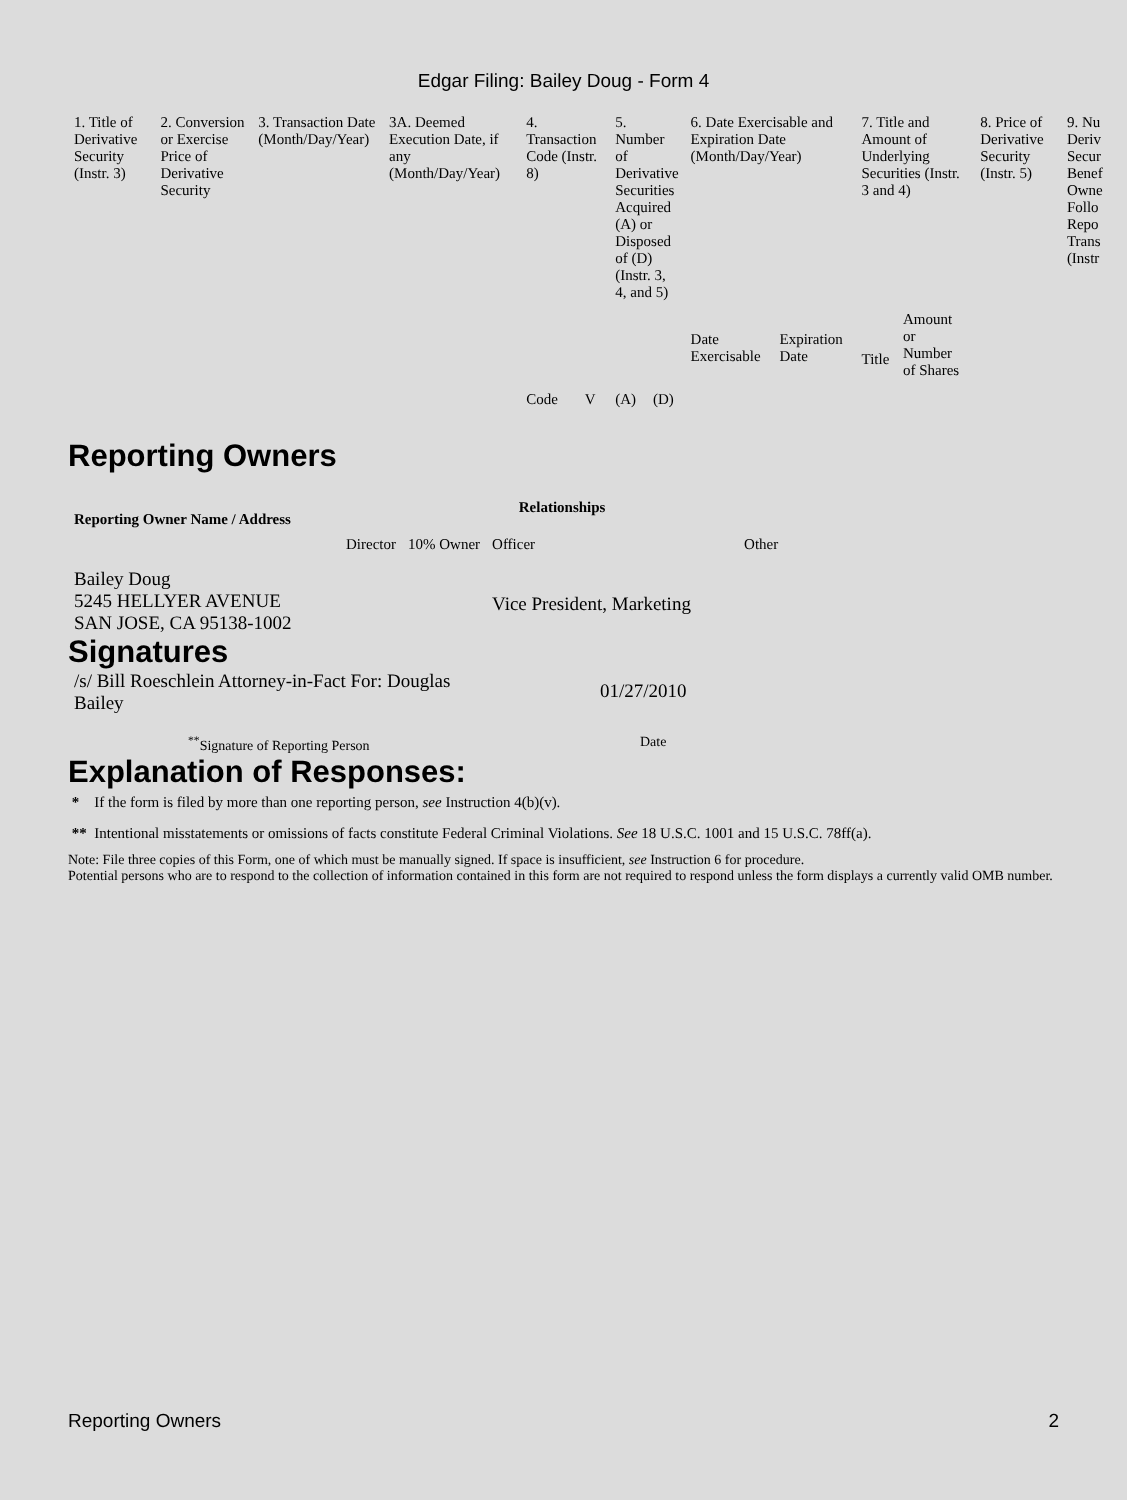Edgar Filing: Bailey Doug - Form 4
| 1. Title of Derivative Security (Instr. 3) | 2. Conversion or Exercise Price of Derivative Security | 3. Transaction Date (Month/Day/Year) | 3A. Deemed Execution Date, if any (Month/Day/Year) | 4. Transaction Code (Instr. 8) | | 5. Number of Derivative Securities Acquired (A) or Disposed of (D) (Instr. 3, 4, and 5) | | 6. Date Exercisable and Expiration Date (Month/Day/Year) | | 7. Title and Amount of Underlying Securities (Instr. 3 and 4) | | 8. Price of Derivative Security (Instr. 5) | 9. Nu Deriv Secur Benef Owne Follo Repo Trans (Instr |
| | | | | Code | V | (A) | (D) | Date Exercisable | Expiration Date | Title | Amount or Number of Shares | | |
Reporting Owners
| Reporting Owner Name / Address | Relationships | | | |
| --- | --- | --- | --- | --- |
| | Director | 10% Owner | Officer | Other |
| Bailey Doug 5245 HELLYER AVENUE SAN JOSE, CA 95138-1002 | | | Vice President, Marketing | |
Signatures
| /s/ Bill Roeschlein Attorney-in-Fact For: Douglas Bailey | 01/27/2010 |
| <sup>**</sup> Signature of Reporting Person | Date |
Explanation of Responses:
* If the form is filed by more than one reporting person, see Instruction 4(b)(v).
** Intentional misstatements or omissions of facts constitute Federal Criminal Violations. See 18 U.S.C. 1001 and 15 U.S.C. 78ff(a).
Note: File three copies of this Form, one of which must be manually signed. If space is insufficient, see Instruction 6 for procedure.
Potential persons who are to respond to the collection of information contained in this form are not required to respond unless the form displays a currently valid OMB number.
Reporting Owners 2